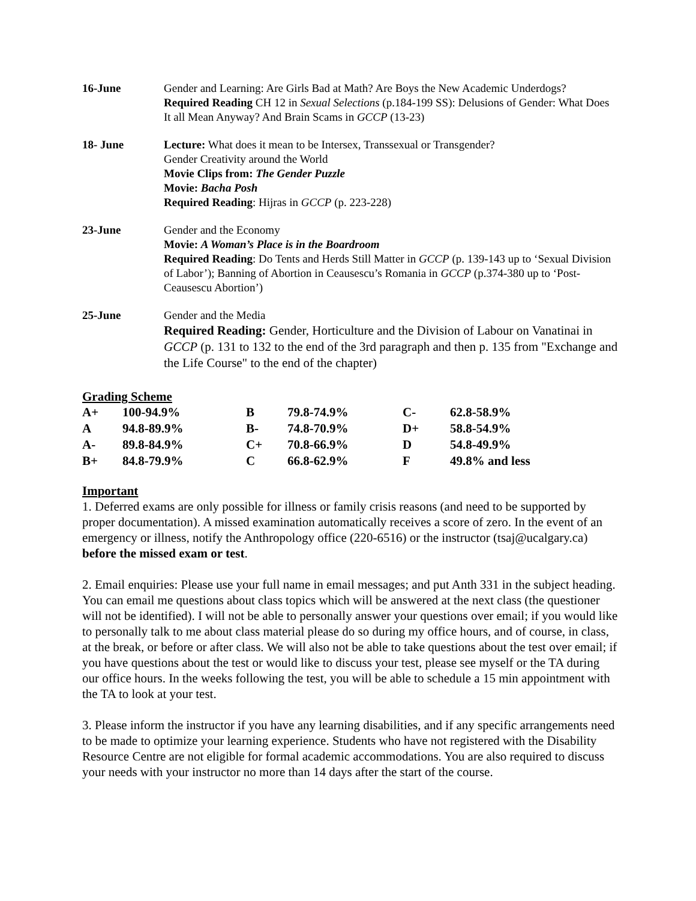16-June
Gender and Learning: Are Girls Bad at Math? Are Boys the New Academic Underdogs?
Required Reading CH 12 in Sexual Selections (p.184-199 SS): Delusions of Gender: What Does It all Mean Anyway? And Brain Scams in GCCP (13-23)
18- June
Lecture: What does it mean to be Intersex, Transsexual or Transgender?
Gender Creativity around the World
Movie Clips from: The Gender Puzzle
Movie: Bacha Posh
Required Reading: Hijras in GCCP (p. 223-228)
23-June
Gender and the Economy
Movie: A Woman’s Place is in the Boardroom
Required Reading: Do Tents and Herds Still Matter in GCCP (p. 139-143 up to ‘Sexual Division of Labor’); Banning of Abortion in Ceausescu’s Romania in GCCP (p.374-380 up to ‘Post-Ceausescu Abortion’)
25-June
Gender and the Media
Required Reading: Gender, Horticulture and the Division of Labour on Vanatinai in GCCP (p. 131 to 132 to the end of the 3rd paragraph and then p. 135 from "Exchange and the Life Course" to the end of the chapter)
Grading Scheme
| A+ | 100-94.9% | B | 79.8-74.9% | C- | 62.8-58.9% |
| A | 94.8-89.9% | B- | 74.8-70.9% | D+ | 58.8-54.9% |
| A- | 89.8-84.9% | C+ | 70.8-66.9% | D | 54.8-49.9% |
| B+ | 84.8-79.9% | C | 66.8-62.9% | F | 49.8% and less |
Important
1. Deferred exams are only possible for illness or family crisis reasons (and need to be supported by proper documentation). A missed examination automatically receives a score of zero. In the event of an emergency or illness, notify the Anthropology office (220-6516) or the instructor (tsaj@ucalgary.ca) before the missed exam or test.
2. Email enquiries: Please use your full name in email messages; and put Anth 331 in the subject heading. You can email me questions about class topics which will be answered at the next class (the questioner will not be identified). I will not be able to personally answer your questions over email; if you would like to personally talk to me about class material please do so during my office hours, and of course, in class, at the break, or before or after class. We will also not be able to take questions about the test over email; if you have questions about the test or would like to discuss your test, please see myself or the TA during our office hours. In the weeks following the test, you will be able to schedule a 15 min appointment with the TA to look at your test.
3. Please inform the instructor if you have any learning disabilities, and if any specific arrangements need to be made to optimize your learning experience. Students who have not registered with the Disability Resource Centre are not eligible for formal academic accommodations. You are also required to discuss your needs with your instructor no more than 14 days after the start of the course.